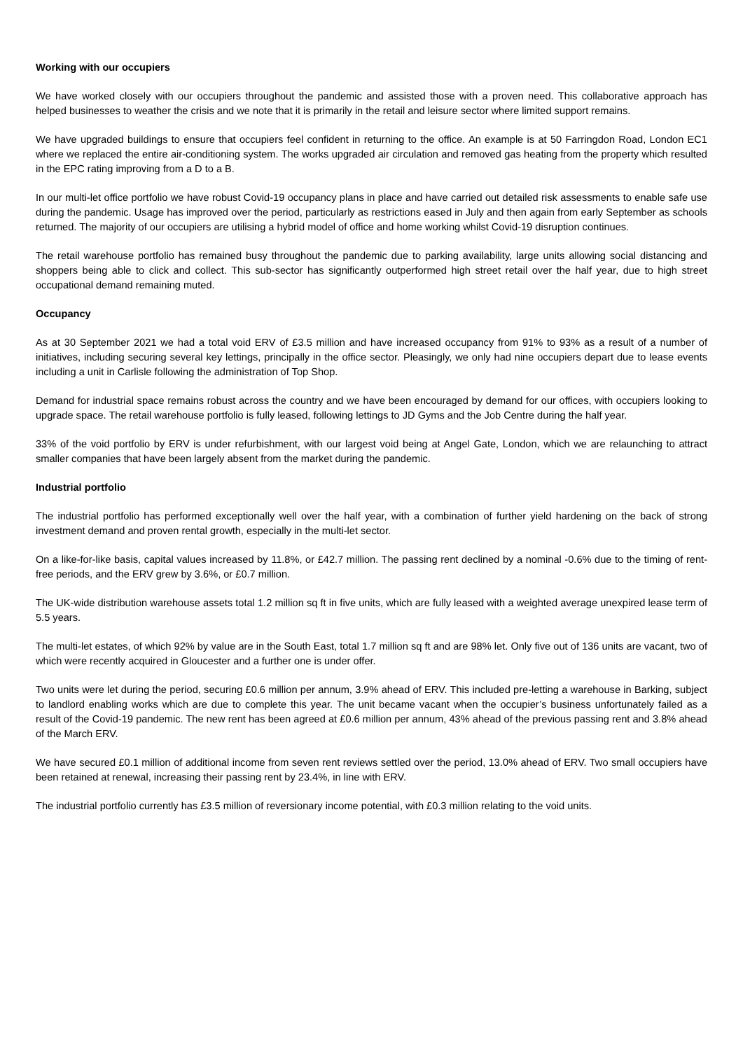Working with our occupiers
We have worked closely with our occupiers throughout the pandemic and assisted those with a proven need. This collaborative approach has helped businesses to weather the crisis and we note that it is primarily in the retail and leisure sector where limited support remains.
We have upgraded buildings to ensure that occupiers feel confident in returning to the office. An example is at 50 Farringdon Road, London EC1 where we replaced the entire air-conditioning system. The works upgraded air circulation and removed gas heating from the property which resulted in the EPC rating improving from a D to a B.
In our multi-let office portfolio we have robust Covid-19 occupancy plans in place and have carried out detailed risk assessments to enable safe use during the pandemic. Usage has improved over the period, particularly as restrictions eased in July and then again from early September as schools returned. The majority of our occupiers are utilising a hybrid model of office and home working whilst Covid-19 disruption continues.
The retail warehouse portfolio has remained busy throughout the pandemic due to parking availability, large units allowing social distancing and shoppers being able to click and collect. This sub-sector has significantly outperformed high street retail over the half year, due to high street occupational demand remaining muted.
Occupancy
As at 30 September 2021 we had a total void ERV of £3.5 million and have increased occupancy from 91% to 93% as a result of a number of initiatives, including securing several key lettings, principally in the office sector. Pleasingly, we only had nine occupiers depart due to lease events including a unit in Carlisle following the administration of Top Shop.
Demand for industrial space remains robust across the country and we have been encouraged by demand for our offices, with occupiers looking to upgrade space. The retail warehouse portfolio is fully leased, following lettings to JD Gyms and the Job Centre during the half year.
33% of the void portfolio by ERV is under refurbishment, with our largest void being at Angel Gate, London, which we are relaunching to attract smaller companies that have been largely absent from the market during the pandemic.
Industrial portfolio
The industrial portfolio has performed exceptionally well over the half year, with a combination of further yield hardening on the back of strong investment demand and proven rental growth, especially in the multi-let sector.
On a like-for-like basis, capital values increased by 11.8%, or £42.7 million. The passing rent declined by a nominal -0.6% due to the timing of rent-free periods, and the ERV grew by 3.6%, or £0.7 million.
The UK-wide distribution warehouse assets total 1.2 million sq ft in five units, which are fully leased with a weighted average unexpired lease term of 5.5 years.
The multi-let estates, of which 92% by value are in the South East, total 1.7 million sq ft and are 98% let. Only five out of 136 units are vacant, two of which were recently acquired in Gloucester and a further one is under offer.
Two units were let during the period, securing £0.6 million per annum, 3.9% ahead of ERV. This included pre-letting a warehouse in Barking, subject to landlord enabling works which are due to complete this year. The unit became vacant when the occupier’s business unfortunately failed as a result of the Covid-19 pandemic. The new rent has been agreed at £0.6 million per annum, 43% ahead of the previous passing rent and 3.8% ahead of the March ERV.
We have secured £0.1 million of additional income from seven rent reviews settled over the period, 13.0% ahead of ERV. Two small occupiers have been retained at renewal, increasing their passing rent by 23.4%, in line with ERV.
The industrial portfolio currently has £3.5 million of reversionary income potential, with £0.3 million relating to the void units.